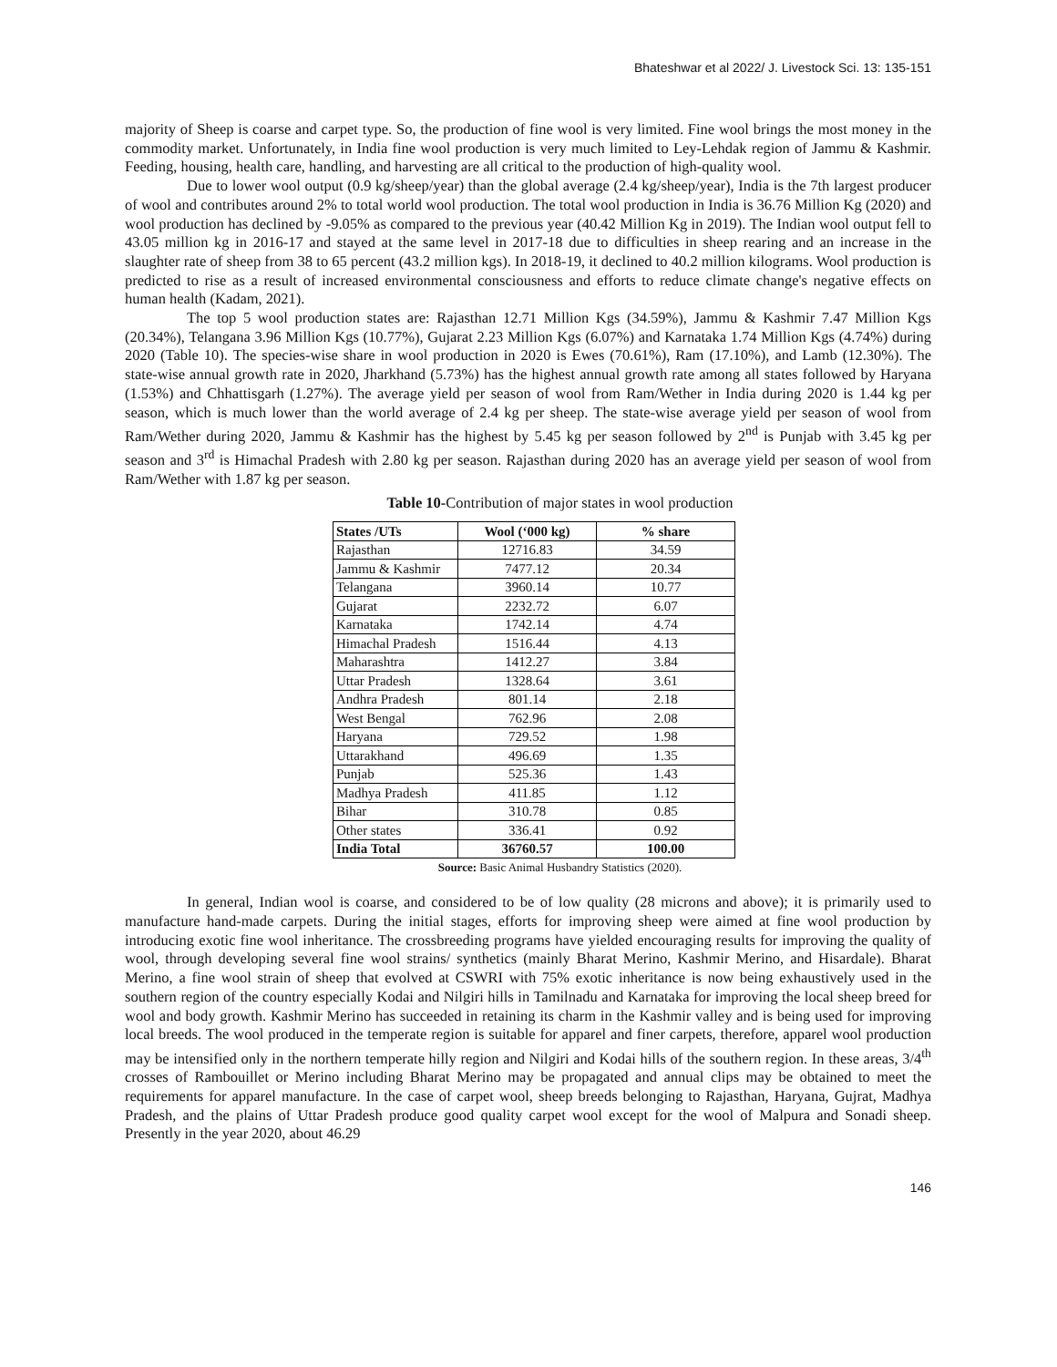Bhateshwar et al 2022/ J. Livestock Sci. 13: 135-151
majority of Sheep is coarse and carpet type. So, the production of fine wool is very limited. Fine wool brings the most money in the commodity market. Unfortunately, in India fine wool production is very much limited to Ley-Lehdak region of Jammu & Kashmir. Feeding, housing, health care, handling, and harvesting are all critical to the production of high-quality wool.
Due to lower wool output (0.9 kg/sheep/year) than the global average (2.4 kg/sheep/year), India is the 7th largest producer of wool and contributes around 2% to total world wool production. The total wool production in India is 36.76 Million Kg (2020) and wool production has declined by -9.05% as compared to the previous year (40.42 Million Kg in 2019). The Indian wool output fell to 43.05 million kg in 2016-17 and stayed at the same level in 2017-18 due to difficulties in sheep rearing and an increase in the slaughter rate of sheep from 38 to 65 percent (43.2 million kgs). In 2018-19, it declined to 40.2 million kilograms. Wool production is predicted to rise as a result of increased environmental consciousness and efforts to reduce climate change's negative effects on human health (Kadam, 2021).
The top 5 wool production states are: Rajasthan 12.71 Million Kgs (34.59%), Jammu & Kashmir 7.47 Million Kgs (20.34%), Telangana 3.96 Million Kgs (10.77%), Gujarat 2.23 Million Kgs (6.07%) and Karnataka 1.74 Million Kgs (4.74%) during 2020 (Table 10). The species-wise share in wool production in 2020 is Ewes (70.61%), Ram (17.10%), and Lamb (12.30%). The state-wise annual growth rate in 2020, Jharkhand (5.73%) has the highest annual growth rate among all states followed by Haryana (1.53%) and Chhattisgarh (1.27%). The average yield per season of wool from Ram/Wether in India during 2020 is 1.44 kg per season, which is much lower than the world average of 2.4 kg per sheep. The state-wise average yield per season of wool from Ram/Wether during 2020, Jammu & Kashmir has the highest by 5.45 kg per season followed by 2<sup>nd</sup> is Punjab with 3.45 kg per season and 3<sup>rd</sup> is Himachal Pradesh with 2.80 kg per season. Rajasthan during 2020 has an average yield per season of wool from Ram/Wether with 1.87 kg per season.
Table 10-Contribution of major states in wool production
| States /UTs | Wool (‘000 kg) | % share |
| --- | --- | --- |
| Rajasthan | 12716.83 | 34.59 |
| Jammu & Kashmir | 7477.12 | 20.34 |
| Telangana | 3960.14 | 10.77 |
| Gujarat | 2232.72 | 6.07 |
| Karnataka | 1742.14 | 4.74 |
| Himachal Pradesh | 1516.44 | 4.13 |
| Maharashtra | 1412.27 | 3.84 |
| Uttar Pradesh | 1328.64 | 3.61 |
| Andhra Pradesh | 801.14 | 2.18 |
| West Bengal | 762.96 | 2.08 |
| Haryana | 729.52 | 1.98 |
| Uttarakhand | 496.69 | 1.35 |
| Punjab | 525.36 | 1.43 |
| Madhya Pradesh | 411.85 | 1.12 |
| Bihar | 310.78 | 0.85 |
| Other states | 336.41 | 0.92 |
| India Total | 36760.57 | 100.00 |
Source: Basic Animal Husbandry Statistics (2020).
In general, Indian wool is coarse, and considered to be of low quality (28 microns and above); it is primarily used to manufacture hand-made carpets. During the initial stages, efforts for improving sheep were aimed at fine wool production by introducing exotic fine wool inheritance. The crossbreeding programs have yielded encouraging results for improving the quality of wool, through developing several fine wool strains/ synthetics (mainly Bharat Merino, Kashmir Merino, and Hisardale). Bharat Merino, a fine wool strain of sheep that evolved at CSWRI with 75% exotic inheritance is now being exhaustively used in the southern region of the country especially Kodai and Nilgiri hills in Tamilnadu and Karnataka for improving the local sheep breed for wool and body growth. Kashmir Merino has succeeded in retaining its charm in the Kashmir valley and is being used for improving local breeds. The wool produced in the temperate region is suitable for apparel and finer carpets, therefore, apparel wool production may be intensified only in the northern temperate hilly region and Nilgiri and Kodai hills of the southern region. In these areas, 3/4<sup>th</sup> crosses of Rambouillet or Merino including Bharat Merino may be propagated and annual clips may be obtained to meet the requirements for apparel manufacture. In the case of carpet wool, sheep breeds belonging to Rajasthan, Haryana, Gujrat, Madhya Pradesh, and the plains of Uttar Pradesh produce good quality carpet wool except for the wool of Malpura and Sonadi sheep. Presently in the year 2020, about 46.29
146